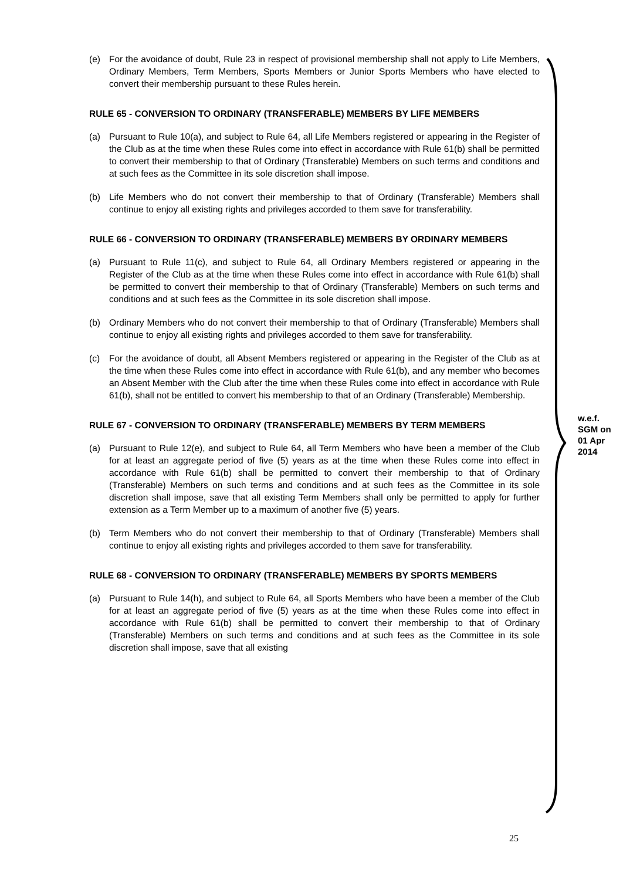(e) For the avoidance of doubt, Rule 23 in respect of provisional membership shall not apply to Life Members, Ordinary Members, Term Members, Sports Members or Junior Sports Members who have elected to convert their membership pursuant to these Rules herein.
RULE 65 - CONVERSION TO ORDINARY (TRANSFERABLE) MEMBERS BY LIFE MEMBERS
(a) Pursuant to Rule 10(a), and subject to Rule 64, all Life Members registered or appearing in the Register of the Club as at the time when these Rules come into effect in accordance with Rule 61(b) shall be permitted to convert their membership to that of Ordinary (Transferable) Members on such terms and conditions and at such fees as the Committee in its sole discretion shall impose.
(b) Life Members who do not convert their membership to that of Ordinary (Transferable) Members shall continue to enjoy all existing rights and privileges accorded to them save for transferability.
RULE 66 - CONVERSION TO ORDINARY (TRANSFERABLE) MEMBERS BY ORDINARY MEMBERS
(a) Pursuant to Rule 11(c), and subject to Rule 64, all Ordinary Members registered or appearing in the Register of the Club as at the time when these Rules come into effect in accordance with Rule 61(b) shall be permitted to convert their membership to that of Ordinary (Transferable) Members on such terms and conditions and at such fees as the Committee in its sole discretion shall impose.
(b) Ordinary Members who do not convert their membership to that of Ordinary (Transferable) Members shall continue to enjoy all existing rights and privileges accorded to them save for transferability.
(c) For the avoidance of doubt, all Absent Members registered or appearing in the Register of the Club as at the time when these Rules come into effect in accordance with Rule 61(b), and any member who becomes an Absent Member with the Club after the time when these Rules come into effect in accordance with Rule 61(b), shall not be entitled to convert his membership to that of an Ordinary (Transferable) Membership.
RULE 67 - CONVERSION TO ORDINARY (TRANSFERABLE) MEMBERS BY TERM MEMBERS
(a) Pursuant to Rule 12(e), and subject to Rule 64, all Term Members who have been a member of the Club for at least an aggregate period of five (5) years as at the time when these Rules come into effect in accordance with Rule 61(b) shall be permitted to convert their membership to that of Ordinary (Transferable) Members on such terms and conditions and at such fees as the Committee in its sole discretion shall impose, save that all existing Term Members shall only be permitted to apply for further extension as a Term Member up to a maximum of another five (5) years.
(b) Term Members who do not convert their membership to that of Ordinary (Transferable) Members shall continue to enjoy all existing rights and privileges accorded to them save for transferability.
RULE 68 - CONVERSION TO ORDINARY (TRANSFERABLE) MEMBERS BY SPORTS MEMBERS
(a) Pursuant to Rule 14(h), and subject to Rule 64, all Sports Members who have been a member of the Club for at least an aggregate period of five (5) years as at the time when these Rules come into effect in accordance with Rule 61(b) shall be permitted to convert their membership to that of Ordinary (Transferable) Members on such terms and conditions and at such fees as the Committee in its sole discretion shall impose, save that all existing
w.e.f.
SGM on
01 Apr
2014
25